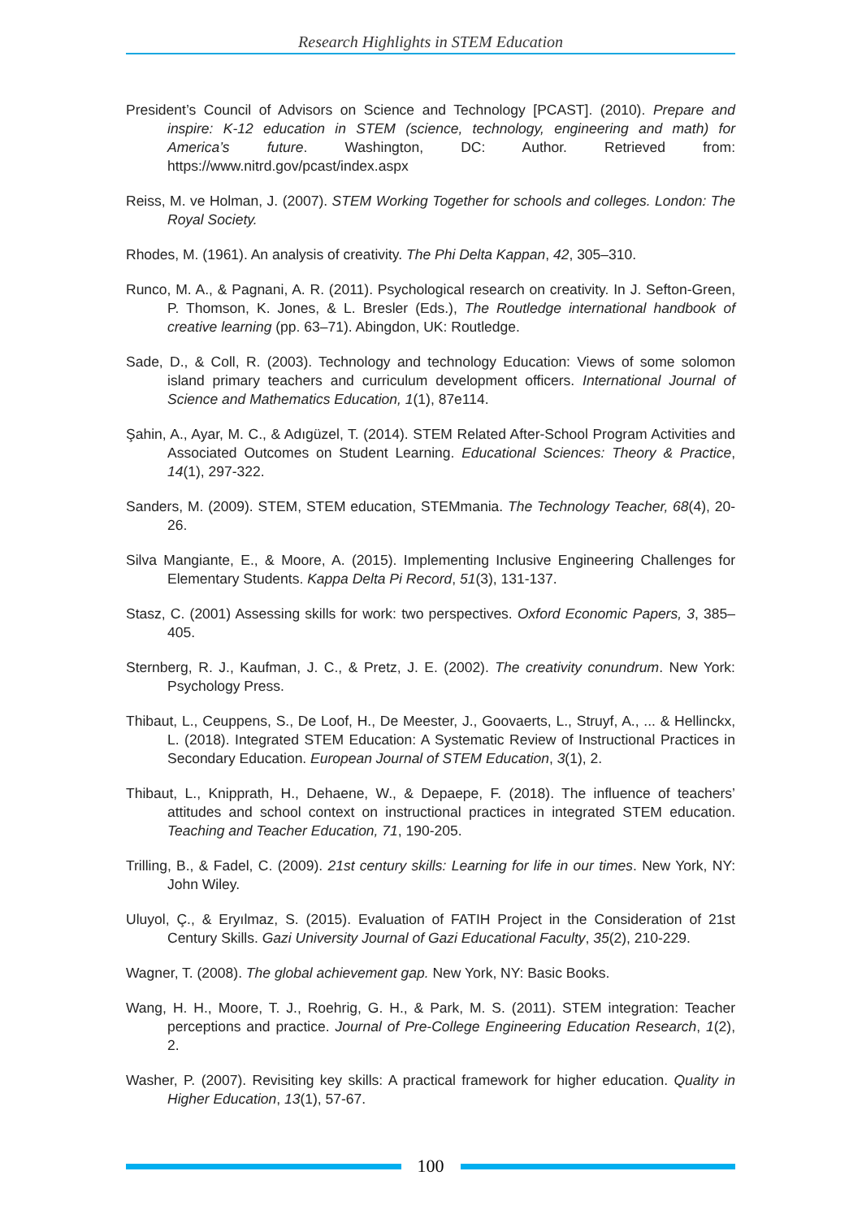Research Highlights in STEM Education
President’s Council of Advisors on Science and Technology [PCAST]. (2010). Prepare and inspire: K-12 education in STEM (science, technology, engineering and math) for America’s future. Washington, DC: Author. Retrieved from: https://www.nitrd.gov/pcast/index.aspx
Reiss, M. ve Holman, J. (2007). STEM Working Together for schools and colleges. London: The Royal Society.
Rhodes, M. (1961). An analysis of creativity. The Phi Delta Kappan, 42, 305–310.
Runco, M. A., & Pagnani, A. R. (2011). Psychological research on creativity. In J. Sefton-Green, P. Thomson, K. Jones, & L. Bresler (Eds.), The Routledge international handbook of creative learning (pp. 63–71). Abingdon, UK: Routledge.
Sade, D., & Coll, R. (2003). Technology and technology Education: Views of some solomon island primary teachers and curriculum development officers. International Journal of Science and Mathematics Education, 1(1), 87e114.
Şahin, A., Ayar, M. C., & Adıgüzel, T. (2014). STEM Related After-School Program Activities and Associated Outcomes on Student Learning. Educational Sciences: Theory & Practice, 14(1), 297-322.
Sanders, M. (2009). STEM, STEM education, STEMmania. The Technology Teacher, 68(4), 20-26.
Silva Mangiante, E., & Moore, A. (2015). Implementing Inclusive Engineering Challenges for Elementary Students. Kappa Delta Pi Record, 51(3), 131-137.
Stasz, C. (2001) Assessing skills for work: two perspectives. Oxford Economic Papers, 3, 385–405.
Sternberg, R. J., Kaufman, J. C., & Pretz, J. E. (2002). The creativity conundrum. New York: Psychology Press.
Thibaut, L., Ceuppens, S., De Loof, H., De Meester, J., Goovaerts, L., Struyf, A., ... & Hellinckx, L. (2018). Integrated STEM Education: A Systematic Review of Instructional Practices in Secondary Education. European Journal of STEM Education, 3(1), 2.
Thibaut, L., Knipprath, H., Dehaene, W., & Depaepe, F. (2018). The influence of teachers’ attitudes and school context on instructional practices in integrated STEM education. Teaching and Teacher Education, 71, 190-205.
Trilling, B., & Fadel, C. (2009). 21st century skills: Learning for life in our times. New York, NY: John Wiley.
Uluyol, Ç., & Eryılmaz, S. (2015). Evaluation of FATIH Project in the Consideration of 21st Century Skills. Gazi University Journal of Gazi Educational Faculty, 35(2), 210-229.
Wagner, T. (2008). The global achievement gap. New York, NY: Basic Books.
Wang, H. H., Moore, T. J., Roehrig, G. H., & Park, M. S. (2011). STEM integration: Teacher perceptions and practice. Journal of Pre-College Engineering Education Research, 1(2), 2.
Washer, P. (2007). Revisiting key skills: A practical framework for higher education. Quality in Higher Education, 13(1), 57-67.
100